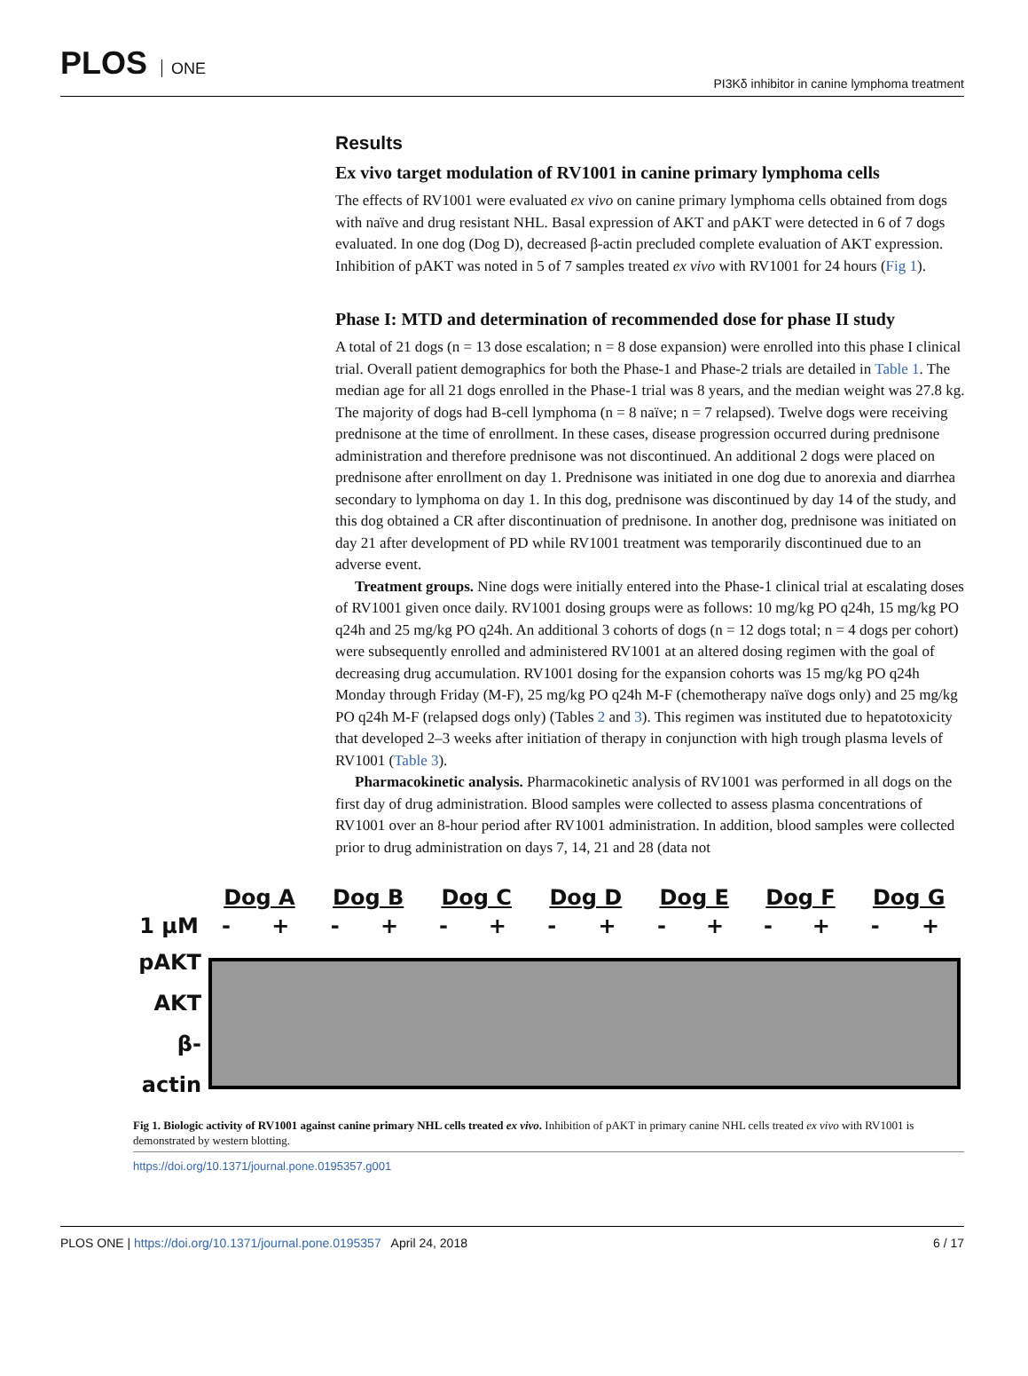PLOS ONE
PI3Kδ inhibitor in canine lymphoma treatment
Results
Ex vivo target modulation of RV1001 in canine primary lymphoma cells
The effects of RV1001 were evaluated ex vivo on canine primary lymphoma cells obtained from dogs with naïve and drug resistant NHL. Basal expression of AKT and pAKT were detected in 6 of 7 dogs evaluated. In one dog (Dog D), decreased β-actin precluded complete evaluation of AKT expression. Inhibition of pAKT was noted in 5 of 7 samples treated ex vivo with RV1001 for 24 hours (Fig 1).
Phase I: MTD and determination of recommended dose for phase II study
A total of 21 dogs (n = 13 dose escalation; n = 8 dose expansion) were enrolled into this phase I clinical trial. Overall patient demographics for both the Phase-1 and Phase-2 trials are detailed in Table 1. The median age for all 21 dogs enrolled in the Phase-1 trial was 8 years, and the median weight was 27.8 kg. The majority of dogs had B-cell lymphoma (n = 8 naïve; n = 7 relapsed). Twelve dogs were receiving prednisone at the time of enrollment. In these cases, disease progression occurred during prednisone administration and therefore prednisone was not discontinued. An additional 2 dogs were placed on prednisone after enrollment on day 1. Prednisone was initiated in one dog due to anorexia and diarrhea secondary to lymphoma on day 1. In this dog, prednisone was discontinued by day 14 of the study, and this dog obtained a CR after discontinuation of prednisone. In another dog, prednisone was initiated on day 21 after development of PD while RV1001 treatment was temporarily discontinued due to an adverse event.
Treatment groups. Nine dogs were initially entered into the Phase-1 clinical trial at escalating doses of RV1001 given once daily. RV1001 dosing groups were as follows: 10 mg/kg PO q24h, 15 mg/kg PO q24h and 25 mg/kg PO q24h. An additional 3 cohorts of dogs (n = 12 dogs total; n = 4 dogs per cohort) were subsequently enrolled and administered RV1001 at an altered dosing regimen with the goal of decreasing drug accumulation. RV1001 dosing for the expansion cohorts was 15 mg/kg PO q24h Monday through Friday (M-F), 25 mg/kg PO q24h M-F (chemotherapy naïve dogs only) and 25 mg/kg PO q24h M-F (relapsed dogs only) (Tables 2 and 3). This regimen was instituted due to hepatotoxicity that developed 2–3 weeks after initiation of therapy in conjunction with high trough plasma levels of RV1001 (Table 3).
Pharmacokinetic analysis. Pharmacokinetic analysis of RV1001 was performed in all dogs on the first day of drug administration. Blood samples were collected to assess plasma concentrations of RV1001 over an 8-hour period after RV1001 administration. In addition, blood samples were collected prior to drug administration on days 7, 14, 21 and 28 (data not
| | Dog A | | Dog B | | Dog C | | Dog D | | Dog E | | Dog F | | Dog G | |
| 1 μM | - | + | - | + | - | + | - | + | - | + | - | + | - | + |
| pAKT AKT β-actin | | | | | | | | | | | | | | |
Fig 1. Biologic activity of RV1001 against canine primary NHL cells treated ex vivo. Inhibition of pAKT in primary canine NHL cells treated ex vivo with RV1001 is demonstrated by western blotting.
https://doi.org/10.1371/journal.pone.0195357.g001
PLOS ONE | https://doi.org/10.1371/journal.pone.0195357 April 24, 2018
6 / 17